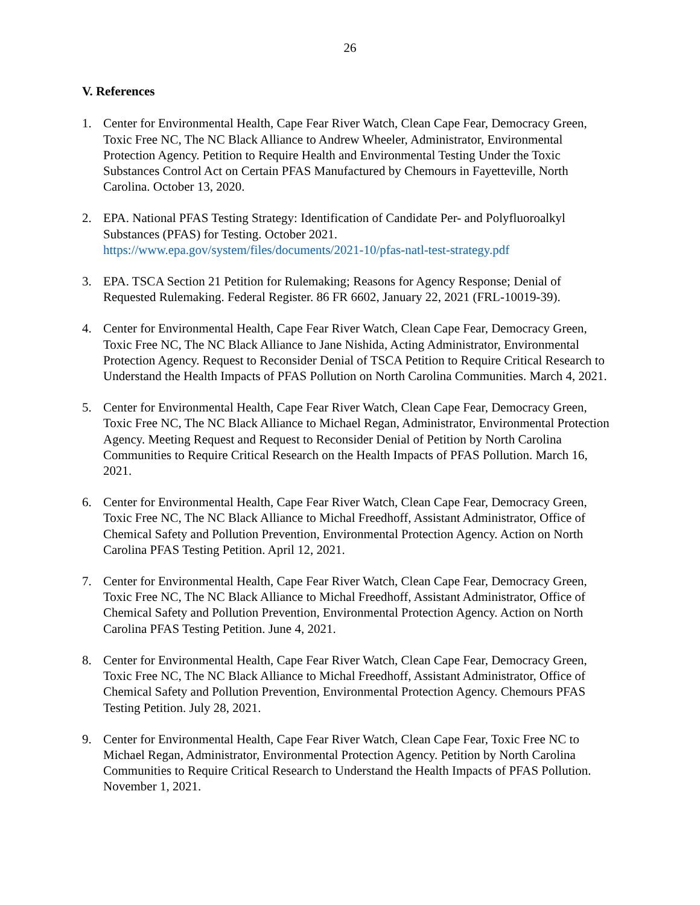26
V. References
1. Center for Environmental Health, Cape Fear River Watch, Clean Cape Fear, Democracy Green, Toxic Free NC, The NC Black Alliance to Andrew Wheeler, Administrator, Environmental Protection Agency. Petition to Require Health and Environmental Testing Under the Toxic Substances Control Act on Certain PFAS Manufactured by Chemours in Fayetteville, North Carolina. October 13, 2020.
2. EPA. National PFAS Testing Strategy: Identification of Candidate Per- and Polyfluoroalkyl Substances (PFAS) for Testing. October 2021.
https://www.epa.gov/system/files/documents/2021-10/pfas-natl-test-strategy.pdf
3. EPA. TSCA Section 21 Petition for Rulemaking; Reasons for Agency Response; Denial of Requested Rulemaking. Federal Register. 86 FR 6602, January 22, 2021 (FRL-10019-39).
4. Center for Environmental Health, Cape Fear River Watch, Clean Cape Fear, Democracy Green, Toxic Free NC, The NC Black Alliance to Jane Nishida, Acting Administrator, Environmental Protection Agency. Request to Reconsider Denial of TSCA Petition to Require Critical Research to Understand the Health Impacts of PFAS Pollution on North Carolina Communities. March 4, 2021.
5. Center for Environmental Health, Cape Fear River Watch, Clean Cape Fear, Democracy Green, Toxic Free NC, The NC Black Alliance to Michael Regan, Administrator, Environmental Protection Agency. Meeting Request and Request to Reconsider Denial of Petition by North Carolina Communities to Require Critical Research on the Health Impacts of PFAS Pollution. March 16, 2021.
6. Center for Environmental Health, Cape Fear River Watch, Clean Cape Fear, Democracy Green, Toxic Free NC, The NC Black Alliance to Michal Freedhoff, Assistant Administrator, Office of Chemical Safety and Pollution Prevention, Environmental Protection Agency. Action on North Carolina PFAS Testing Petition. April 12, 2021.
7. Center for Environmental Health, Cape Fear River Watch, Clean Cape Fear, Democracy Green, Toxic Free NC, The NC Black Alliance to Michal Freedhoff, Assistant Administrator, Office of Chemical Safety and Pollution Prevention, Environmental Protection Agency. Action on North Carolina PFAS Testing Petition. June 4, 2021.
8. Center for Environmental Health, Cape Fear River Watch, Clean Cape Fear, Democracy Green, Toxic Free NC, The NC Black Alliance to Michal Freedhoff, Assistant Administrator, Office of Chemical Safety and Pollution Prevention, Environmental Protection Agency. Chemours PFAS Testing Petition. July 28, 2021.
9. Center for Environmental Health, Cape Fear River Watch, Clean Cape Fear, Toxic Free NC to Michael Regan, Administrator, Environmental Protection Agency. Petition by North Carolina Communities to Require Critical Research to Understand the Health Impacts of PFAS Pollution. November 1, 2021.